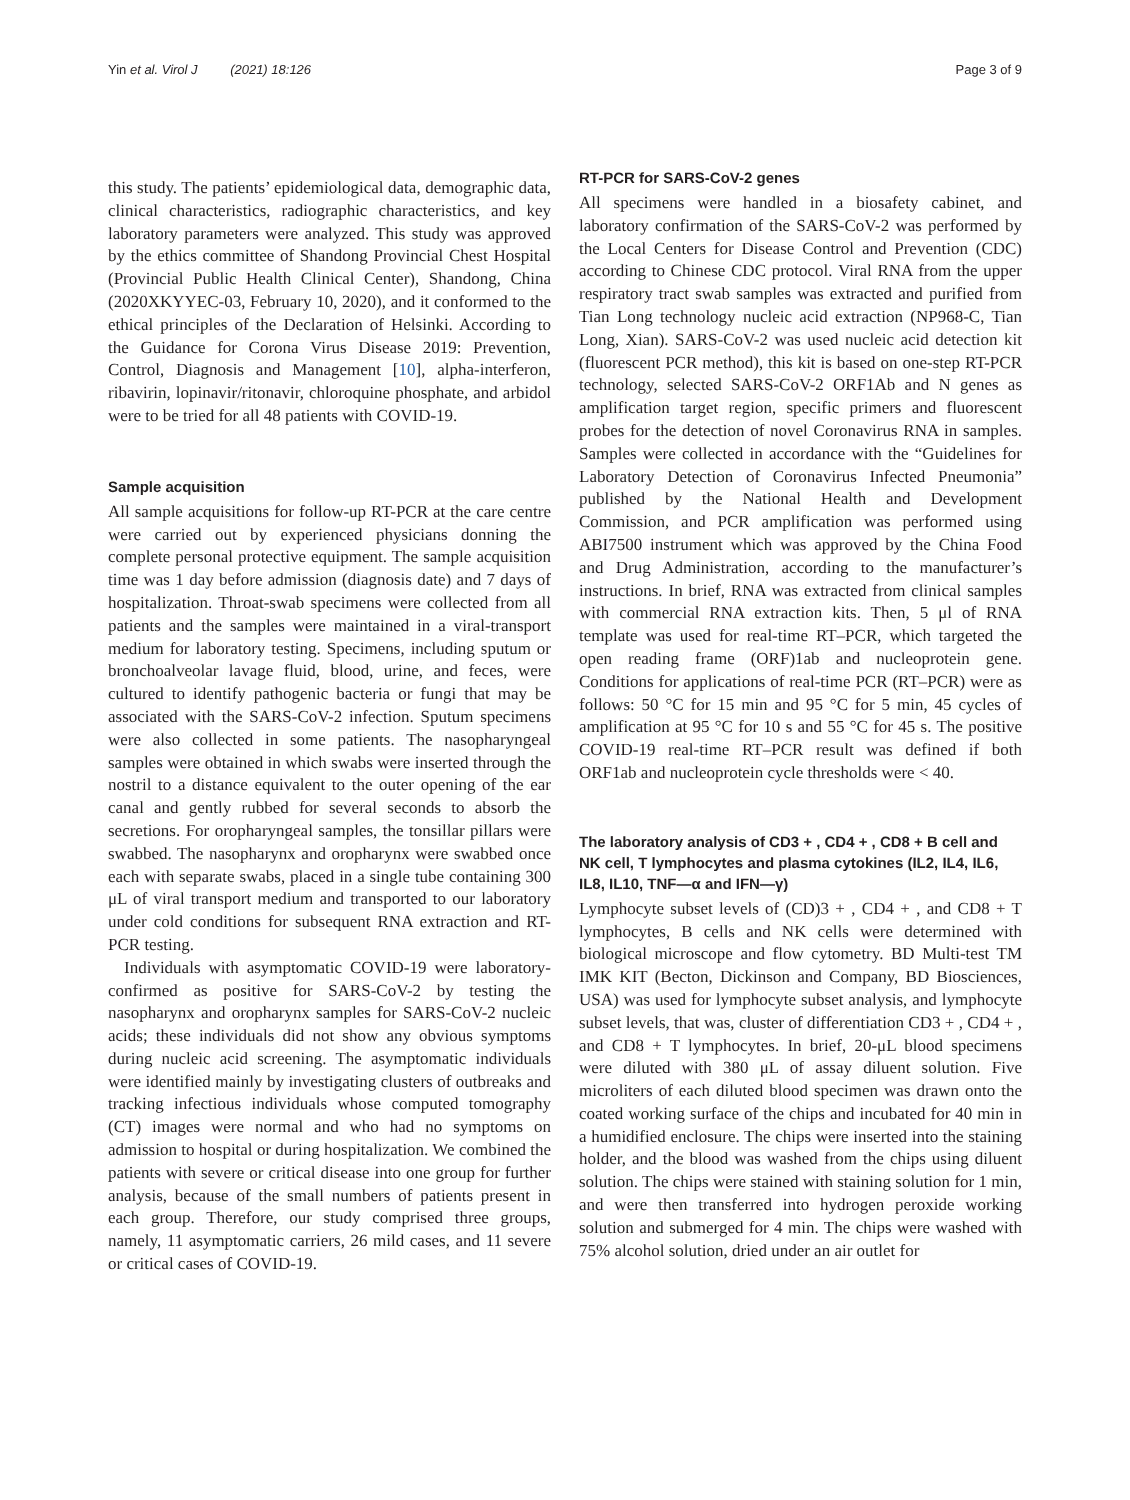Yin et al. Virol J (2021) 18:126 Page 3 of 9
this study. The patients’ epidemiological data, demographic data, clinical characteristics, radiographic characteristics, and key laboratory parameters were analyzed. This study was approved by the ethics committee of Shandong Provincial Chest Hospital (Provincial Public Health Clinical Center), Shandong, China (2020XKYYEC-03, February 10, 2020), and it conformed to the ethical principles of the Declaration of Helsinki. According to the Guidance for Corona Virus Disease 2019: Prevention, Control, Diagnosis and Management [10], alpha-interferon, ribavirin, lopinavir/ritonavir, chloroquine phosphate, and arbidol were to be tried for all 48 patients with COVID-19.
Sample acquisition
All sample acquisitions for follow-up RT-PCR at the care centre were carried out by experienced physicians donning the complete personal protective equipment. The sample acquisition time was 1 day before admission (diagnosis date) and 7 days of hospitalization. Throat-swab specimens were collected from all patients and the samples were maintained in a viral-transport medium for laboratory testing. Specimens, including sputum or bronchoalveolar lavage fluid, blood, urine, and feces, were cultured to identify pathogenic bacteria or fungi that may be associated with the SARS-CoV-2 infection. Sputum specimens were also collected in some patients. The nasopharyngeal samples were obtained in which swabs were inserted through the nostril to a distance equivalent to the outer opening of the ear canal and gently rubbed for several seconds to absorb the secretions. For oropharyngeal samples, the tonsillar pillars were swabbed. The nasopharynx and oropharynx were swabbed once each with separate swabs, placed in a single tube containing 300 μL of viral transport medium and transported to our laboratory under cold conditions for subsequent RNA extraction and RT-PCR testing.
Individuals with asymptomatic COVID-19 were laboratory-confirmed as positive for SARS-CoV-2 by testing the nasopharynx and oropharynx samples for SARS-CoV-2 nucleic acids; these individuals did not show any obvious symptoms during nucleic acid screening. The asymptomatic individuals were identified mainly by investigating clusters of outbreaks and tracking infectious individuals whose computed tomography (CT) images were normal and who had no symptoms on admission to hospital or during hospitalization. We combined the patients with severe or critical disease into one group for further analysis, because of the small numbers of patients present in each group. Therefore, our study comprised three groups, namely, 11 asymptomatic carriers, 26 mild cases, and 11 severe or critical cases of COVID-19.
RT-PCR for SARS-CoV-2 genes
All specimens were handled in a biosafety cabinet, and laboratory confirmation of the SARS-CoV-2 was performed by the Local Centers for Disease Control and Prevention (CDC) according to Chinese CDC protocol. Viral RNA from the upper respiratory tract swab samples was extracted and purified from Tian Long technology nucleic acid extraction (NP968-C, Tian Long, Xian). SARS-CoV-2 was used nucleic acid detection kit (fluorescent PCR method), this kit is based on one-step RT-PCR technology, selected SARS-CoV-2 ORF1Ab and N genes as amplification target region, specific primers and fluorescent probes for the detection of novel Coronavirus RNA in samples. Samples were collected in accordance with the “Guidelines for Laboratory Detection of Coronavirus Infected Pneumonia” published by the National Health and Development Commission, and PCR amplification was performed using ABI7500 instrument which was approved by the China Food and Drug Administration, according to the manufacturer’s instructions. In brief, RNA was extracted from clinical samples with commercial RNA extraction kits. Then, 5 μl of RNA template was used for real-time RT–PCR, which targeted the open reading frame (ORF)1ab and nucleoprotein gene. Conditions for applications of real-time PCR (RT–PCR) were as follows: 50 °C for 15 min and 95 °C for 5 min, 45 cycles of amplification at 95 °C for 10 s and 55 °C for 45 s. The positive COVID-19 real-time RT–PCR result was defined if both ORF1ab and nucleoprotein cycle thresholds were < 40.
The laboratory analysis of CD3 + , CD4 + , CD8 + B cell and NK cell, T lymphocytes and plasma cytokines (IL2, IL4, IL6, IL8, IL10, TNF—α and IFN—γ)
Lymphocyte subset levels of (CD)3 + , CD4 + , and CD8 + T lymphocytes, B cells and NK cells were determined with biological microscope and flow cytometry. BD Multi-test TM IMK KIT (Becton, Dickinson and Company, BD Biosciences, USA) was used for lymphocyte subset analysis, and lymphocyte subset levels, that was, cluster of differentiation CD3 + , CD4 + , and CD8 + T lymphocytes. In brief, 20-μL blood specimens were diluted with 380 μL of assay diluent solution. Five microliters of each diluted blood specimen was drawn onto the coated working surface of the chips and incubated for 40 min in a humidified enclosure. The chips were inserted into the staining holder, and the blood was washed from the chips using diluent solution. The chips were stained with staining solution for 1 min, and were then transferred into hydrogen peroxide working solution and submerged for 4 min. The chips were washed with 75% alcohol solution, dried under an air outlet for